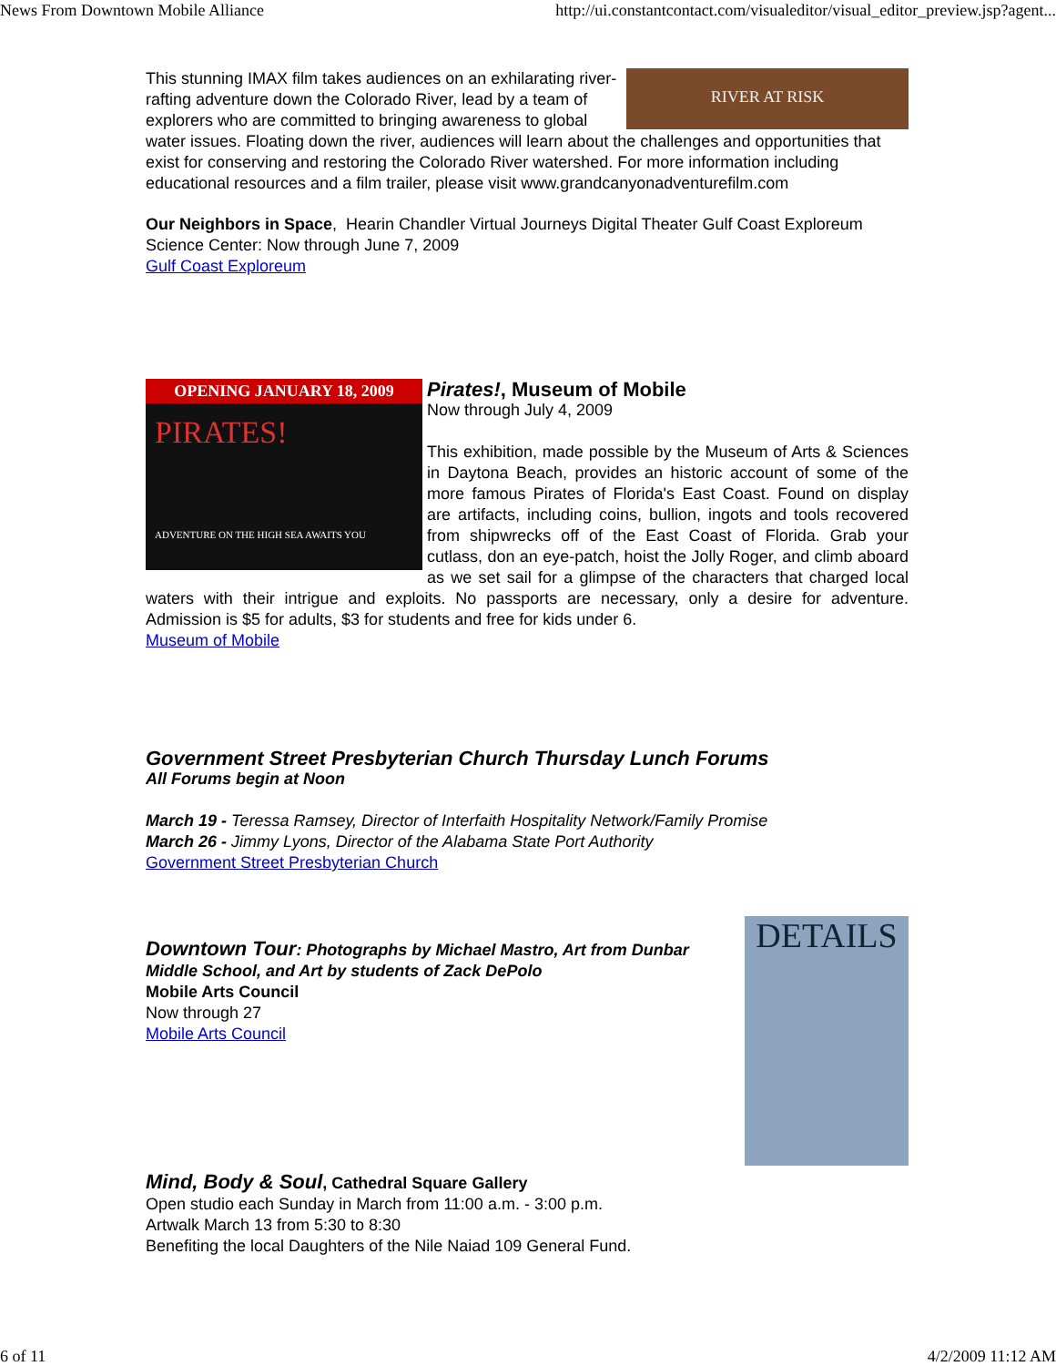News From Downtown Mobile Alliance http://ui.constantcontact.com/visualeditor/visual_editor_preview.jsp?agent...
RIVER AT RISK
This stunning IMAX film takes audiences on an exhilarating river-rafting adventure down the Colorado River, lead by a team of explorers who are committed to bringing awareness to global water issues. Floating down the river, audiences will learn about the challenges and opportunities that exist for conserving and restoring the Colorado River watershed. For more information including educational resources and a film trailer, please visit www.grandcanyonadventurefilm.com
Our Neighbors in Space, Hearin Chandler Virtual Journeys Digital Theater Gulf Coast Exploreum Science Center: Now through June 7, 2009
Gulf Coast Exploreum
OPENING JANUARY 18, 2009
PIRATES!
ADVENTURE ON THE HIGH SEA AWAITS YOU
Pirates!, Museum of Mobile
Now through July 4, 2009
This exhibition, made possible by the Museum of Arts & Sciences in Daytona Beach, provides an historic account of some of the more famous Pirates of Florida's East Coast. Found on display are artifacts, including coins, bullion, ingots and tools recovered from shipwrecks off of the East Coast of Florida. Grab your cutlass, don an eye-patch, hoist the Jolly Roger, and climb aboard as we set sail for a glimpse of the characters that charged local waters with their intrigue and exploits. No passports are necessary, only a desire for adventure. Admission is $5 for adults, $3 for students and free for kids under 6.
Museum of Mobile
Government Street Presbyterian Church Thursday Lunch Forums
All Forums begin at Noon
March 19 - Teressa Ramsey, Director of Interfaith Hospitality Network/Family Promise
March 26 - Jimmy Lyons, Director of the Alabama State Port Authority
Government Street Presbyterian Church
DETAILS
Downtown Tour: Photographs by Michael Mastro, Art from Dunbar Middle School, and Art by students of Zack DePolo
Mobile Arts Council
Now through 27
Mobile Arts Council
Mind, Body & Soul, Cathedral Square Gallery
Open studio each Sunday in March from 11:00 a.m. - 3:00 p.m.
Artwalk March 13 from 5:30 to 8:30
Benefiting the local Daughters of the Nile Naiad 109 General Fund.
6 of 11 4/2/2009 11:12 AM